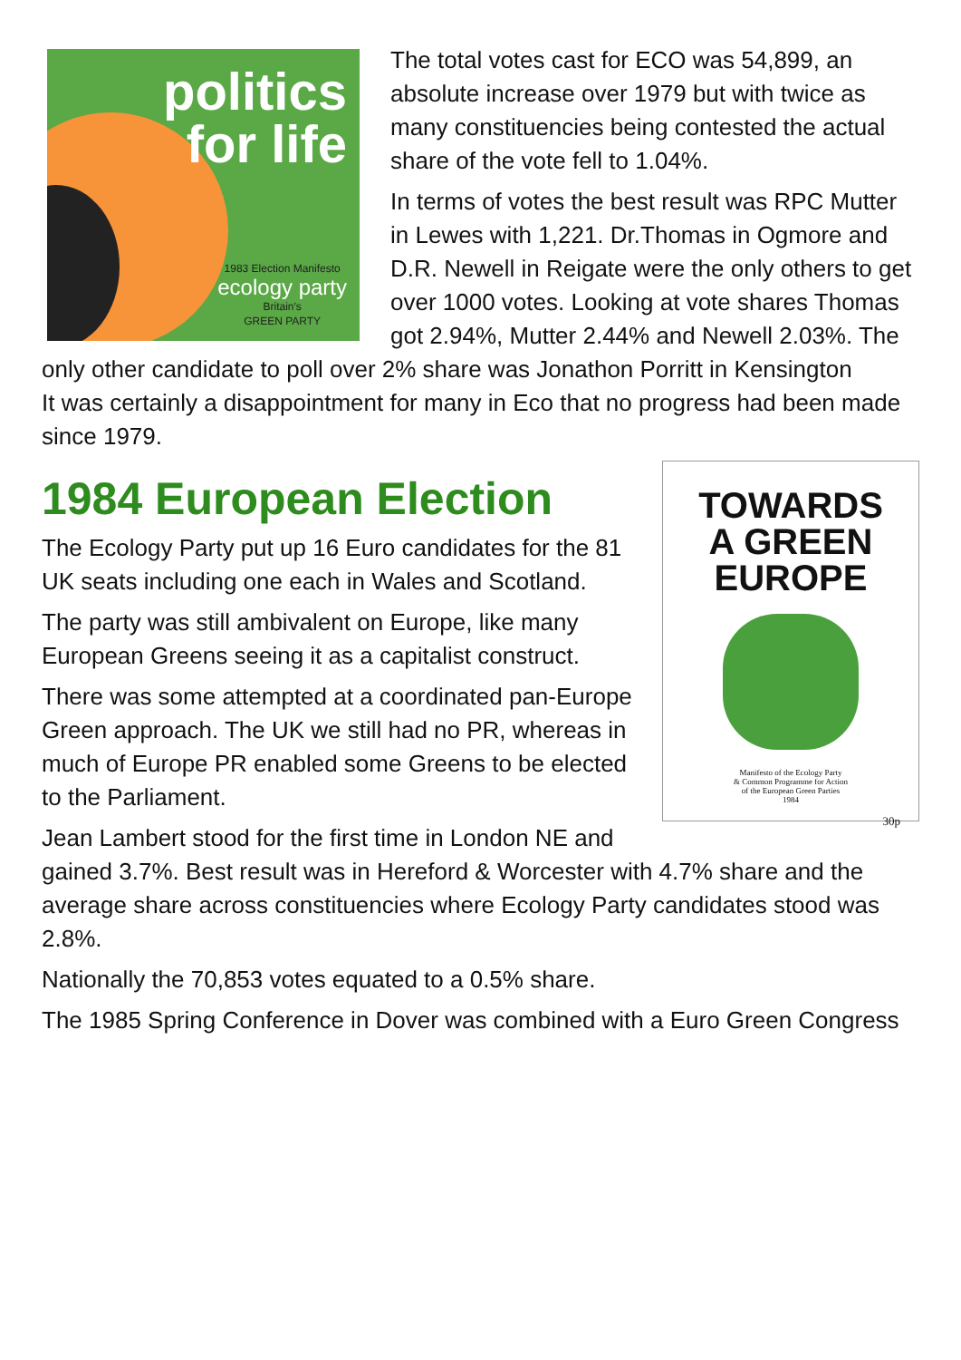politics
for life
1983 Election Manifesto
ecology party
Britain's
GREEN PARTY
The total votes cast for ECO was 54,899, an absolute increase over 1979 but with twice as many constituencies being contested the actual share of the vote fell to 1.04%.
In terms of votes the best result was RPC Mutter in Lewes with 1,221. Dr.Thomas in Ogmore and D.R. Newell in Reigate were the only others to get over 1000 votes. Looking at vote shares Thomas got 2.94%, Mutter 2.44% and Newell 2.03%. The only other candidate to poll over 2% share was Jonathon Porritt in Kensington
It was certainly a disappointment for many in Eco that no progress had been made since 1979.
TOWARDS
A GREEN
EUROPE
Manifesto of the Ecology Party
& Common Programme for Action
of the European Green Parties
1984
30p
1984 European Election
The Ecology Party put up 16 Euro candidates for the 81 UK seats including one each in Wales and Scotland.
The party was still ambivalent on Europe, like many European Greens seeing it as a capitalist construct.
There was some attempted at a coordinated pan-Europe Green approach. The UK we still had no PR, whereas in much of Europe PR enabled some Greens to be elected to the Parliament.
Jean Lambert stood for the first time in London NE and gained 3.7%. Best result was in Hereford & Worcester with 4.7% share and the average share across constituencies where Ecology Party candidates stood was 2.8%.
Nationally the 70,853 votes equated to a 0.5% share.
The 1985 Spring Conference in Dover was combined with a Euro Green Congress